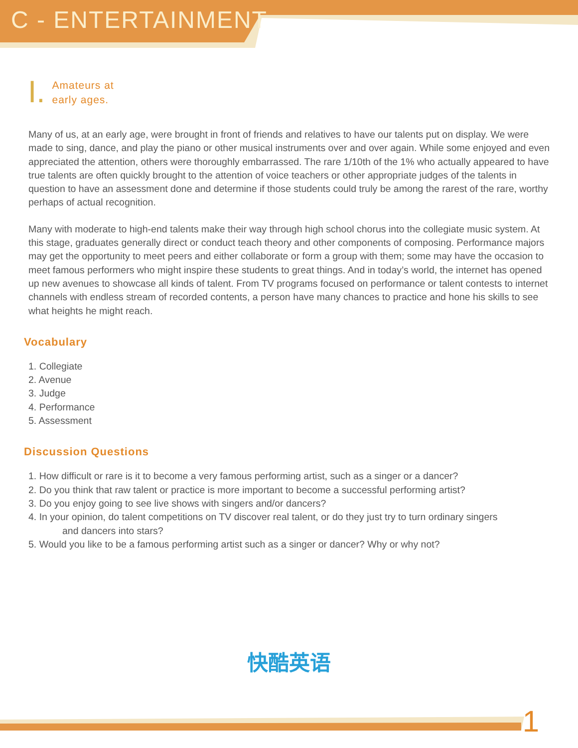C - ENTERTAINMENT
I.
Amateurs at
early ages.
Many of us, at an early age, were brought in front of friends and relatives to have our talents put on display. We were made to sing, dance, and play the piano or other musical instruments over and over again. While some enjoyed and even appreciated the attention, others were thoroughly embarrassed. The rare 1/10th of the 1% who actually appeared to have true talents are often quickly brought to the attention of voice teachers or other appropriate judges of the talents in question to have an assessment done and determine if those students could truly be among the rarest of the rare, worthy perhaps of actual recognition.
Many with moderate to high-end talents make their way through high school chorus into the collegiate music system. At this stage, graduates generally direct or conduct teach theory and other components of composing. Performance majors may get the opportunity to meet peers and either collaborate or form a group with them; some may have the occasion to meet famous performers who might inspire these students to great things. And in today’s world, the internet has opened up new avenues to showcase all kinds of talent. From TV programs focused on performance or talent contests to internet channels with endless stream of recorded contents, a person have many chances to practice and hone his skills to see what heights he might reach.
Vocabulary
1. Collegiate
2. Avenue
3. Judge
4. Performance
5. Assessment
Discussion Questions
1. How difficult or rare is it to become a very famous performing artist, such as a singer or a dancer?
2. Do you think that raw talent or practice is more important to become a successful performing artist?
3. Do you enjoy going to see live shows with singers and/or dancers?
4. In your opinion, do talent competitions on TV discover real talent, or do they just try to turn ordinary singers
and dancers into stars?
5. Would you like to be a famous performing artist such as a singer or dancer? Why or why not?
快酷英语
1